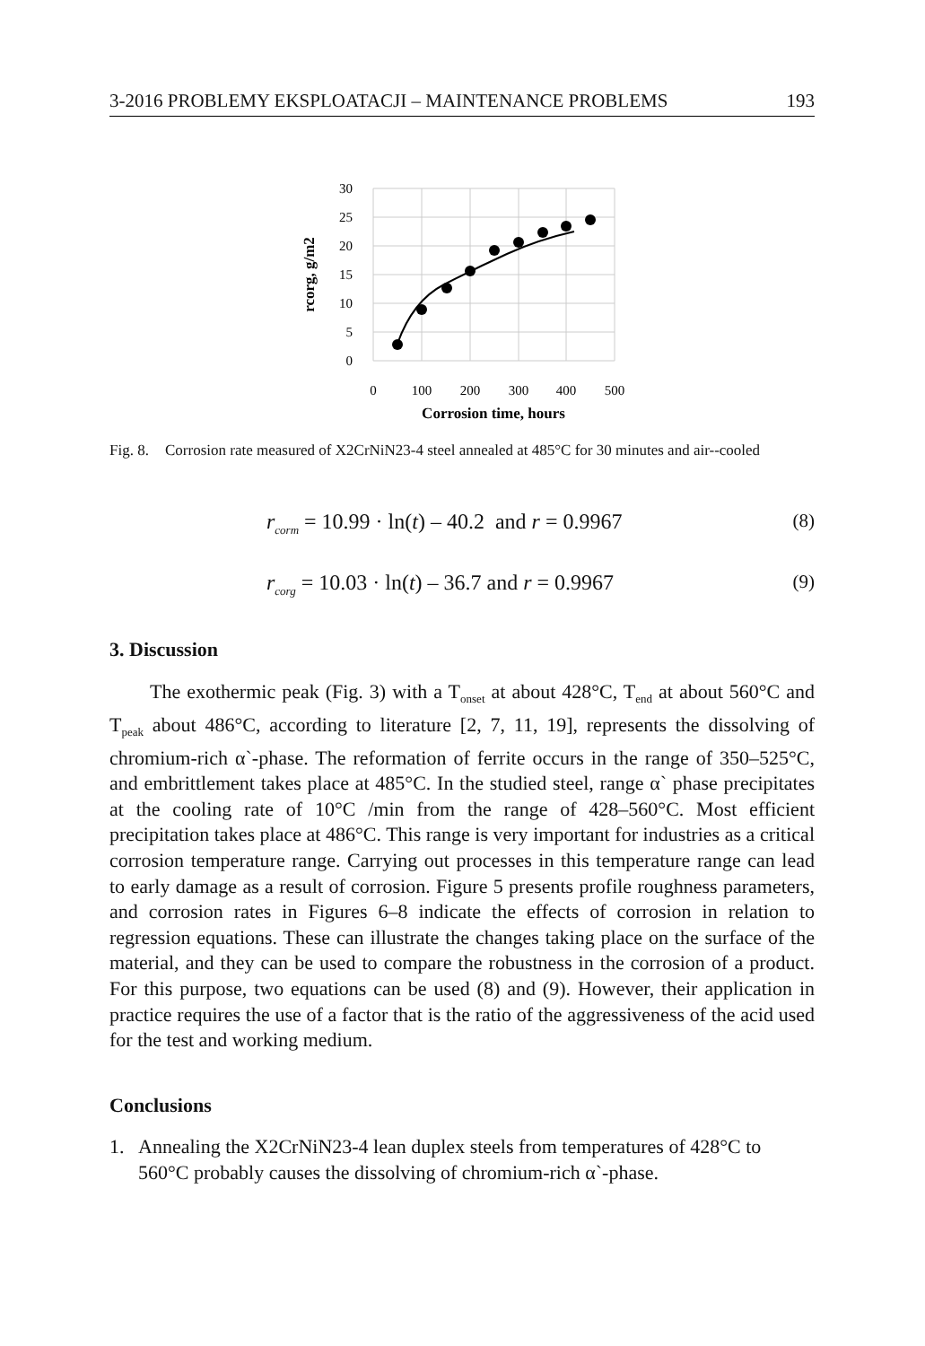3-2016 PROBLEMY EKSPLOATACJI – MAINTENANCE PROBLEMS 193
30
25
20
15
10
5
0
0
100
200
300
400
500
Corrosion time, hours
rcorg, g/m2
Fig. 8. Corrosion rate measured of X2CrNiN23-4 steel annealed at 485°C for 30 minutes and air--cooled
r<sub>corm</sub> = 10.99 · ln(t) – 40.2 and r = 0.9967 (8)
r<sub>corg</sub> = 10.03 · ln(t) – 36.7 and r = 0.9967 (9)
3. Discussion
The exothermic peak (Fig. 3) with a T<sub>onset</sub> at about 428°C, T<sub>end</sub> at about 560°C and T<sub>peak</sub> about 486°C, according to literature [2, 7, 11, 19], represents the dissolving of chromium-rich α`-phase. The reformation of ferrite occurs in the range of 350–525°C, and embrittlement takes place at 485°C. In the studied steel, range α` phase precipitates at the cooling rate of 10°C /min from the range of 428–560°C. Most efficient precipitation takes place at 486°C. This range is very important for industries as a critical corrosion temperature range. Carrying out processes in this temperature range can lead to early damage as a result of corrosion. Figure 5 presents profile roughness parameters, and corrosion rates in Figures 6–8 indicate the effects of corrosion in relation to regression equations. These can illustrate the changes taking place on the surface of the material, and they can be used to compare the robustness in the corrosion of a product. For this purpose, two equations can be used (8) and (9). However, their application in practice requires the use of a factor that is the ratio of the aggressiveness of the acid used for the test and working medium.
Conclusions
1. Annealing the X2CrNiN23-4 lean duplex steels from temperatures of 428°C to 560°C probably causes the dissolving of chromium-rich α`-phase.